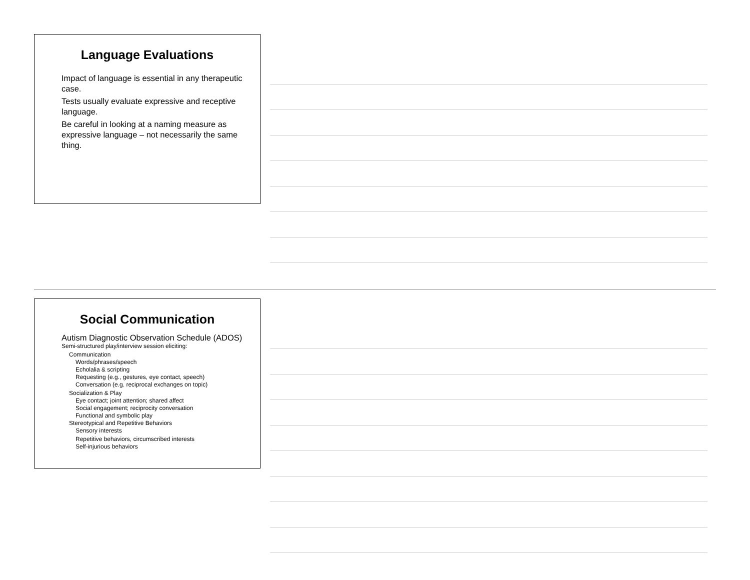Language Evaluations
Impact of language is essential in any therapeutic case.
Tests usually evaluate expressive and receptive language.
Be careful in looking at a naming measure as expressive language – not necessarily the same thing.
Social Communication
Autism Diagnostic Observation Schedule (ADOS)
Semi-structured play/interview session eliciting:
Communication
Words/phrases/speech
Echolalia & scripting
Requesting (e.g., gestures, eye contact, speech)
Conversation (e.g. reciprocal exchanges on topic)
Socialization & Play
Eye contact; joint attention; shared affect
Social engagement; reciprocity conversation
Functional and symbolic play
Stereotypical and Repetitive Behaviors
Sensory interests
Repetitive behaviors, circumscribed interests
Self-injurious behaviors